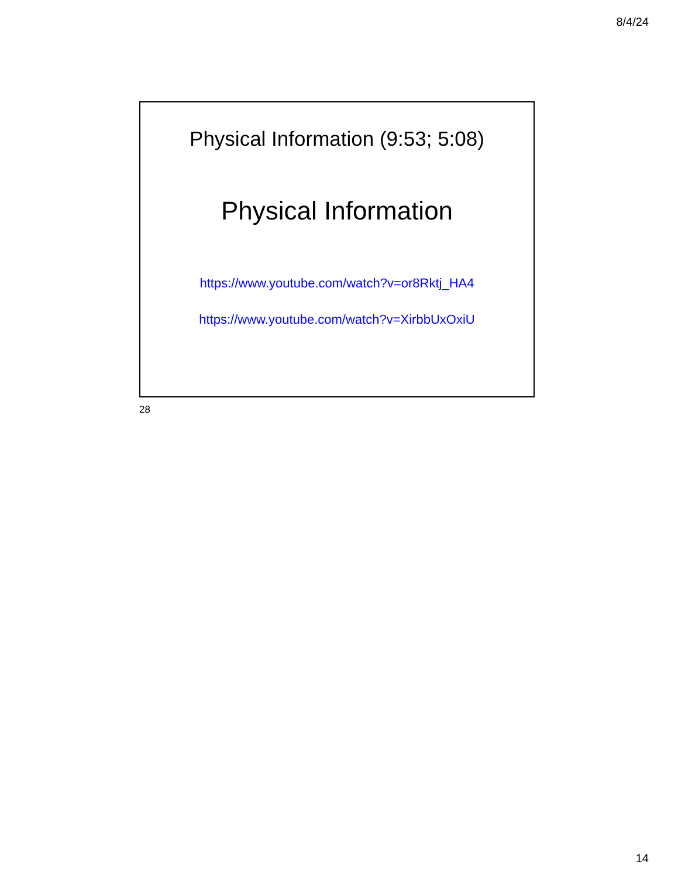8/4/24
Physical Information (9:53; 5:08)
Physical Information
https://www.youtube.com/watch?v=or8Rktj_HA4
https://www.youtube.com/watch?v=XirbbUxOxiU
28
14